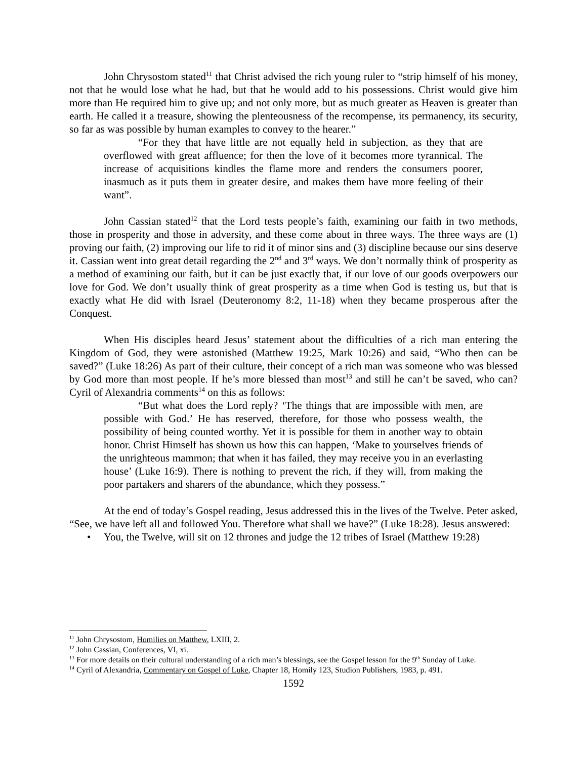John Chrysostom stated<sup>11</sup> that Christ advised the rich young ruler to “strip himself of his money, not that he would lose what he had, but that he would add to his possessions. Christ would give him more than He required him to give up; and not only more, but as much greater as Heaven is greater than earth. He called it a treasure, showing the plenteousness of the recompense, its permanency, its security, so far as was possible by human examples to convey to the hearer.”
“For they that have little are not equally held in subjection, as they that are overflowed with great affluence; for then the love of it becomes more tyrannical. The increase of acquisitions kindles the flame more and renders the consumers poorer, inasmuch as it puts them in greater desire, and makes them have more feeling of their want”.
John Cassian stated<sup>12</sup> that the Lord tests people’s faith, examining our faith in two methods, those in prosperity and those in adversity, and these come about in three ways. The three ways are (1) proving our faith, (2) improving our life to rid it of minor sins and (3) discipline because our sins deserve it. Cassian went into great detail regarding the 2<sup>nd</sup> and 3<sup>rd</sup> ways. We don’t normally think of prosperity as a method of examining our faith, but it can be just exactly that, if our love of our goods overpowers our love for God. We don’t usually think of great prosperity as a time when God is testing us, but that is exactly what He did with Israel (Deuteronomy 8:2, 11-18) when they became prosperous after the Conquest.
When His disciples heard Jesus’ statement about the difficulties of a rich man entering the Kingdom of God, they were astonished (Matthew 19:25, Mark 10:26) and said, “Who then can be saved?” (Luke 18:26) As part of their culture, their concept of a rich man was someone who was blessed by God more than most people. If he’s more blessed than most<sup>13</sup> and still he can’t be saved, who can? Cyril of Alexandria comments<sup>14</sup> on this as follows:
“But what does the Lord reply? ‘The things that are impossible with men, are possible with God.’ He has reserved, therefore, for those who possess wealth, the possibility of being counted worthy. Yet it is possible for them in another way to obtain honor. Christ Himself has shown us how this can happen, ‘Make to yourselves friends of the unrighteous mammon; that when it has failed, they may receive you in an everlasting house’ (Luke 16:9). There is nothing to prevent the rich, if they will, from making the poor partakers and sharers of the abundance, which they possess.”
At the end of today’s Gospel reading, Jesus addressed this in the lives of the Twelve. Peter asked, “See, we have left all and followed You. Therefore what shall we have?” (Luke 18:28). Jesus answered:
• You, the Twelve, will sit on 12 thrones and judge the 12 tribes of Israel (Matthew 19:28)
<sup>11</sup> John Chrysostom, Homilies on Matthew, LXIII, 2.
<sup>12</sup> John Cassian, Conferences, VI, xi.
<sup>13</sup> For more details on their cultural understanding of a rich man’s blessings, see the Gospel lesson for the 9<sup>th</sup> Sunday of Luke.
<sup>14</sup> Cyril of Alexandria, Commentary on Gospel of Luke, Chapter 18, Homily 123, Studion Publishers, 1983, p. 491.
1592